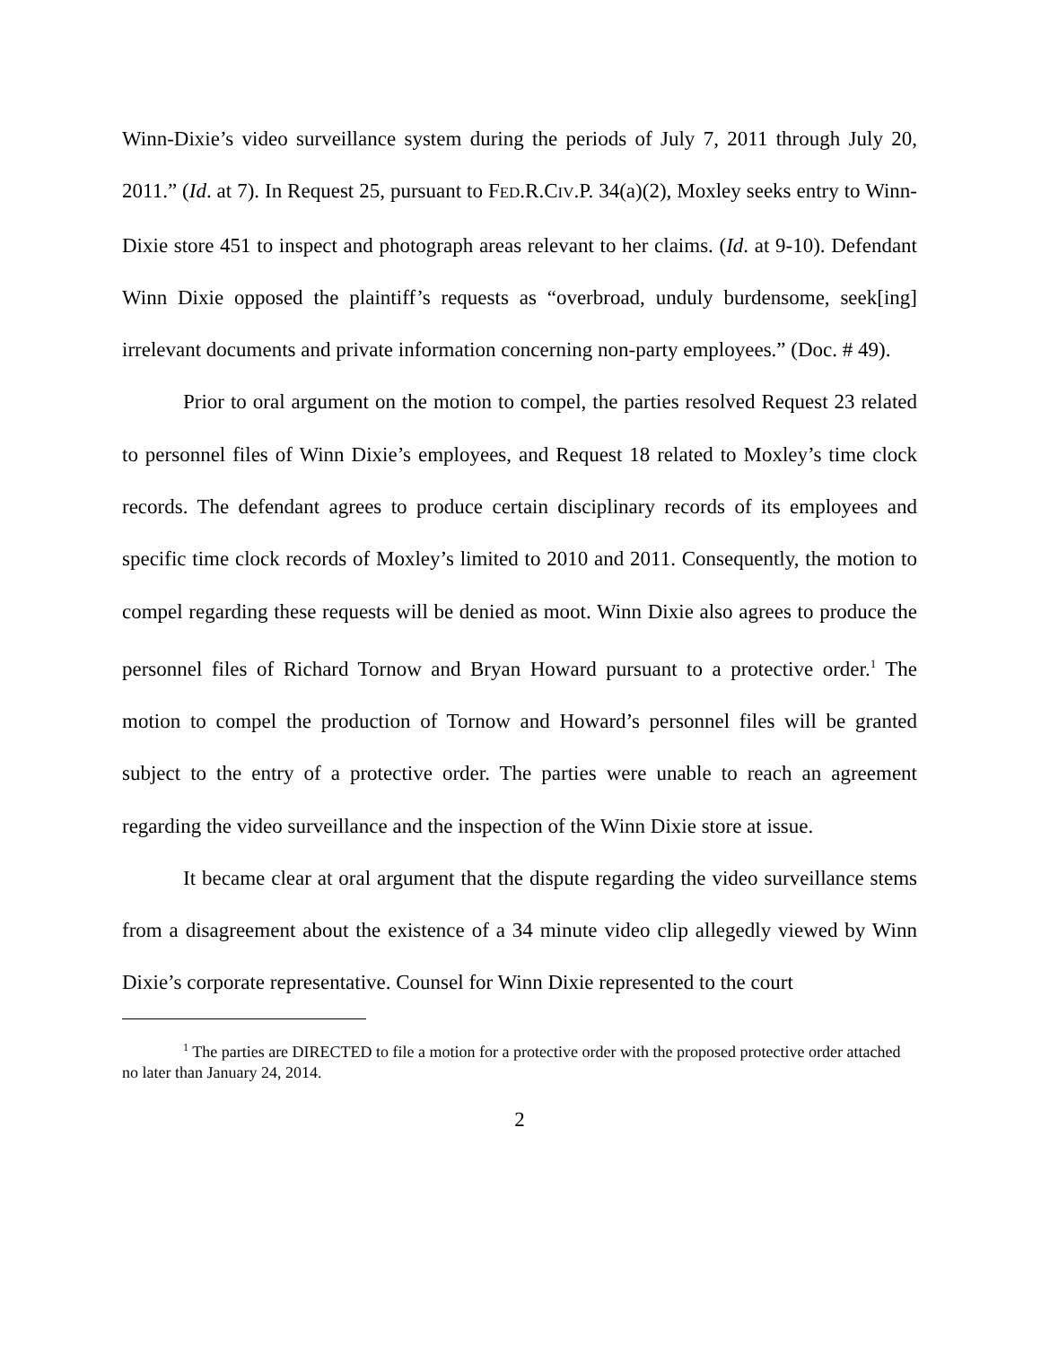Winn-Dixie’s video surveillance system during the periods of July 7, 2011 through July 20, 2011.” (Id. at 7). In Request 25, pursuant to FED.R.CIV.P. 34(a)(2), Moxley seeks entry to Winn-Dixie store 451 to inspect and photograph areas relevant to her claims. (Id. at 9-10). Defendant Winn Dixie opposed the plaintiff’s requests as “overbroad, unduly burdensome, seek[ing] irrelevant documents and private information concerning non-party employees.” (Doc. # 49).
Prior to oral argument on the motion to compel, the parties resolved Request 23 related to personnel files of Winn Dixie’s employees, and Request 18 related to Moxley’s time clock records. The defendant agrees to produce certain disciplinary records of its employees and specific time clock records of Moxley’s limited to 2010 and 2011. Consequently, the motion to compel regarding these requests will be denied as moot. Winn Dixie also agrees to produce the personnel files of Richard Tornow and Bryan Howard pursuant to a protective order.<sup>1</sup> The motion to compel the production of Tornow and Howard’s personnel files will be granted subject to the entry of a protective order. The parties were unable to reach an agreement regarding the video surveillance and the inspection of the Winn Dixie store at issue.
It became clear at oral argument that the dispute regarding the video surveillance stems from a disagreement about the existence of a 34 minute video clip allegedly viewed by Winn Dixie’s corporate representative. Counsel for Winn Dixie represented to the court
<sup>1</sup> The parties are DIRECTED to file a motion for a protective order with the proposed protective order attached no later than January 24, 2014.
2